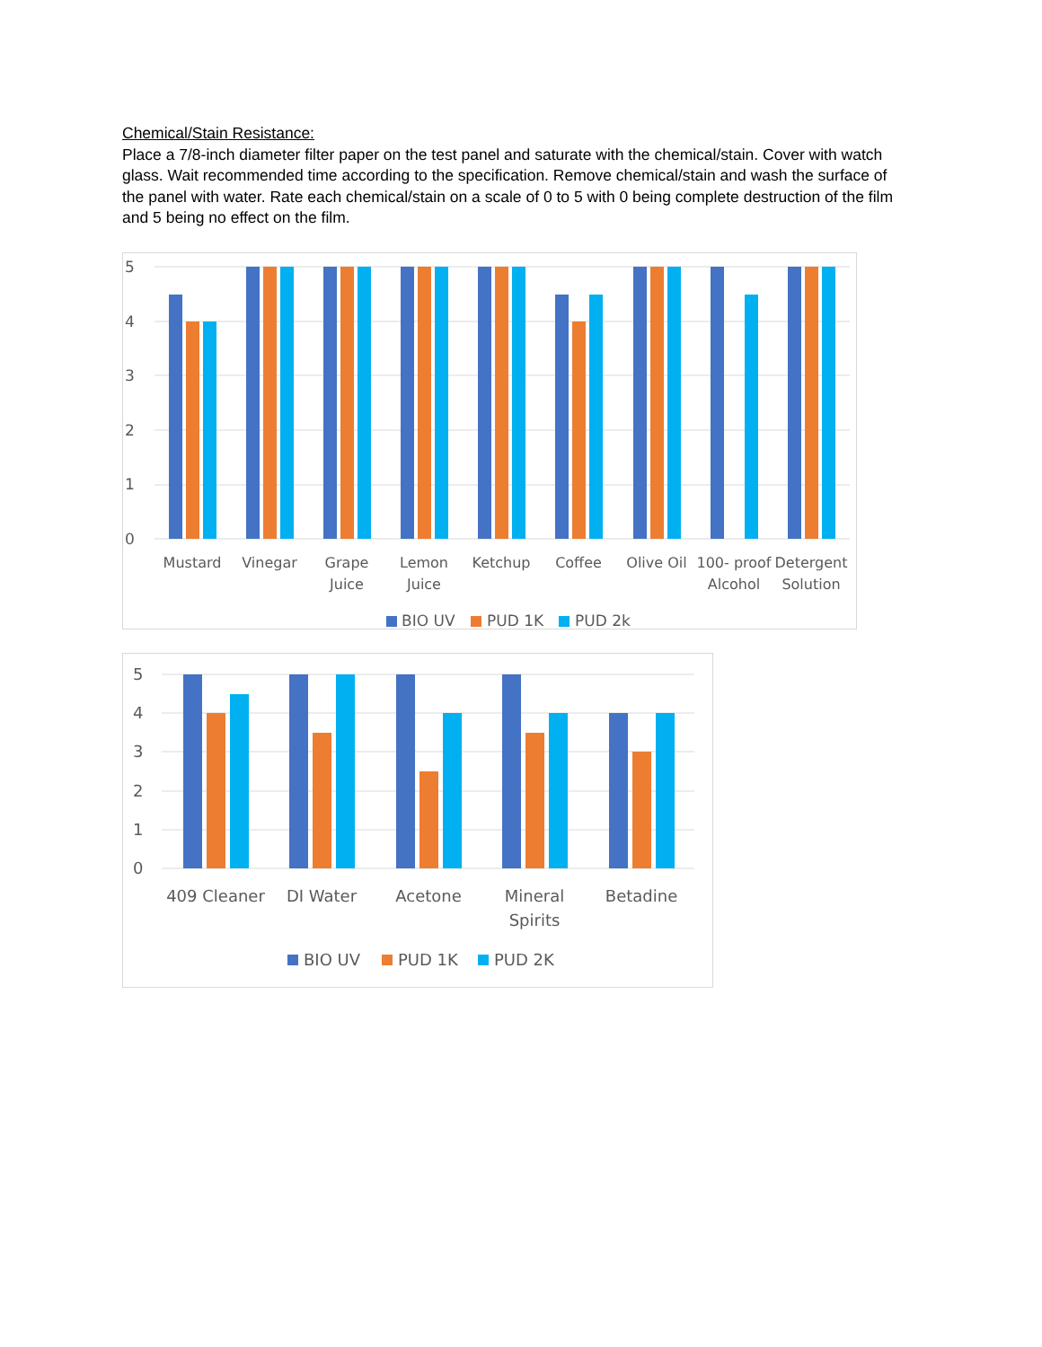Chemical/Stain Resistance:
Place a 7/8-inch diameter filter paper on the test panel and saturate with the chemical/stain. Cover with watch glass. Wait recommended time according to the specification. Remove chemical/stain and wash the surface of the panel with water. Rate each chemical/stain on a scale of 0 to 5 with 0 being complete destruction of the film and 5 being no effect on the film.
5
4
3
2
1
0
Mustard
Vinegar
Grape
Juice
Lemon
Juice
Ketchup
Coffee
Olive Oil
100- proof
Alcohol
Detergent
Solution
BIO UV
PUD 1K
PUD 2k
5
4
3
2
1
0
409 Cleaner
DI Water
Acetone
Mineral
Spirits
Betadine
BIO UV
PUD 1K
PUD 2K